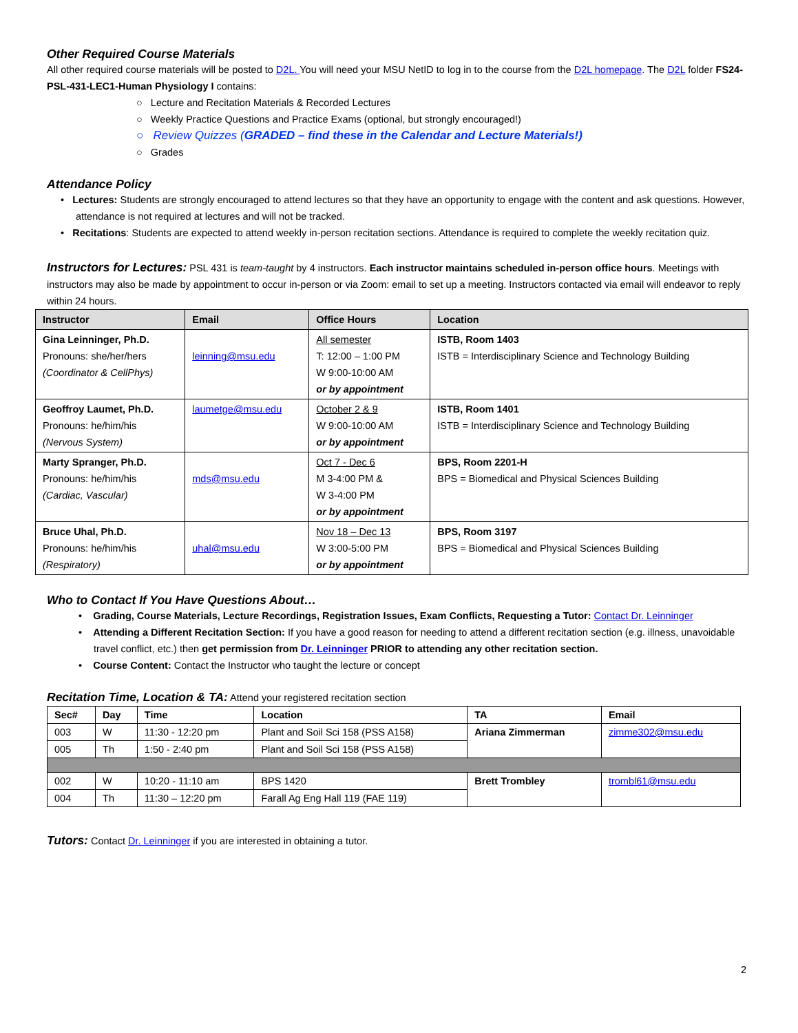Other Required Course Materials
All other required course materials will be posted to D2L. You will need your MSU NetID to log in to the course from the D2L homepage. The D2L folder FS24-PSL-431-LEC1-Human Physiology I contains:
○ Lecture and Recitation Materials & Recorded Lectures
○ Weekly Practice Questions and Practice Exams (optional, but strongly encouraged!)
○ Review Quizzes (GRADED – find these in the Calendar and Lecture Materials!)
○ Grades
Attendance Policy
• Lectures: Students are strongly encouraged to attend lectures so that they have an opportunity to engage with the content and ask questions. However, attendance is not required at lectures and will not be tracked.
• Recitations: Students are expected to attend weekly in-person recitation sections. Attendance is required to complete the weekly recitation quiz.
Instructors for Lectures: PSL 431 is team-taught by 4 instructors. Each instructor maintains scheduled in-person office hours. Meetings with instructors may also be made by appointment to occur in-person or via Zoom: email to set up a meeting. Instructors contacted via email will endeavor to reply within 24 hours.
| Instructor | Email | Office Hours | Location |
| --- | --- | --- | --- |
| Gina Leinninger, Ph.D. Pronouns: she/her/hers (Coordinator & CellPhys) | leinning@msu.edu | All semester T: 12:00 – 1:00 PM W 9:00-10:00 AM or by appointment | ISTB, Room 1403 ISTB = Interdisciplinary Science and Technology Building |
| Geoffroy Laumet, Ph.D. Pronouns: he/him/his (Nervous System) | laumetge@msu.edu | October 2 & 9 W 9:00-10:00 AM or by appointment | ISTB, Room 1401 ISTB = Interdisciplinary Science and Technology Building |
| Marty Spranger, Ph.D. Pronouns: he/him/his (Cardiac, Vascular) | mds@msu.edu | Oct 7 - Dec 6 M 3-4:00 PM & W 3-4:00 PM or by appointment | BPS, Room 2201-H BPS = Biomedical and Physical Sciences Building |
| Bruce Uhal, Ph.D. Pronouns: he/him/his (Respiratory) | uhal@msu.edu | Nov 18 – Dec 13 W 3:00-5:00 PM or by appointment | BPS, Room 3197 BPS = Biomedical and Physical Sciences Building |
Who to Contact If You Have Questions About…
• Grading, Course Materials, Lecture Recordings, Registration Issues, Exam Conflicts, Requesting a Tutor: Contact Dr. Leinninger
• Attending a Different Recitation Section: If you have a good reason for needing to attend a different recitation section (e.g. illness, unavoidable travel conflict, etc.) then get permission from Dr. Leinninger PRIOR to attending any other recitation section.
• Course Content: Contact the Instructor who taught the lecture or concept
Recitation Time, Location & TA: Attend your registered recitation section
| Sec# | Day | Time | Location | TA | Email |
| --- | --- | --- | --- | --- | --- |
| 003 | W | 11:30 - 12:20 pm | Plant and Soil Sci 158 (PSS A158) | Ariana Zimmerman | zimme302@msu.edu |
| 005 | Th | 1:50 - 2:40 pm | Plant and Soil Sci 158 (PSS A158) | | |
| 002 | W | 10:20 - 11:10 am | BPS 1420 | Brett Trombley | trombl61@msu.edu |
| 004 | Th | 11:30 – 12:20 pm | Farall Ag Eng Hall 119 (FAE 119) | | |
Tutors: Contact Dr. Leinninger if you are interested in obtaining a tutor.
2